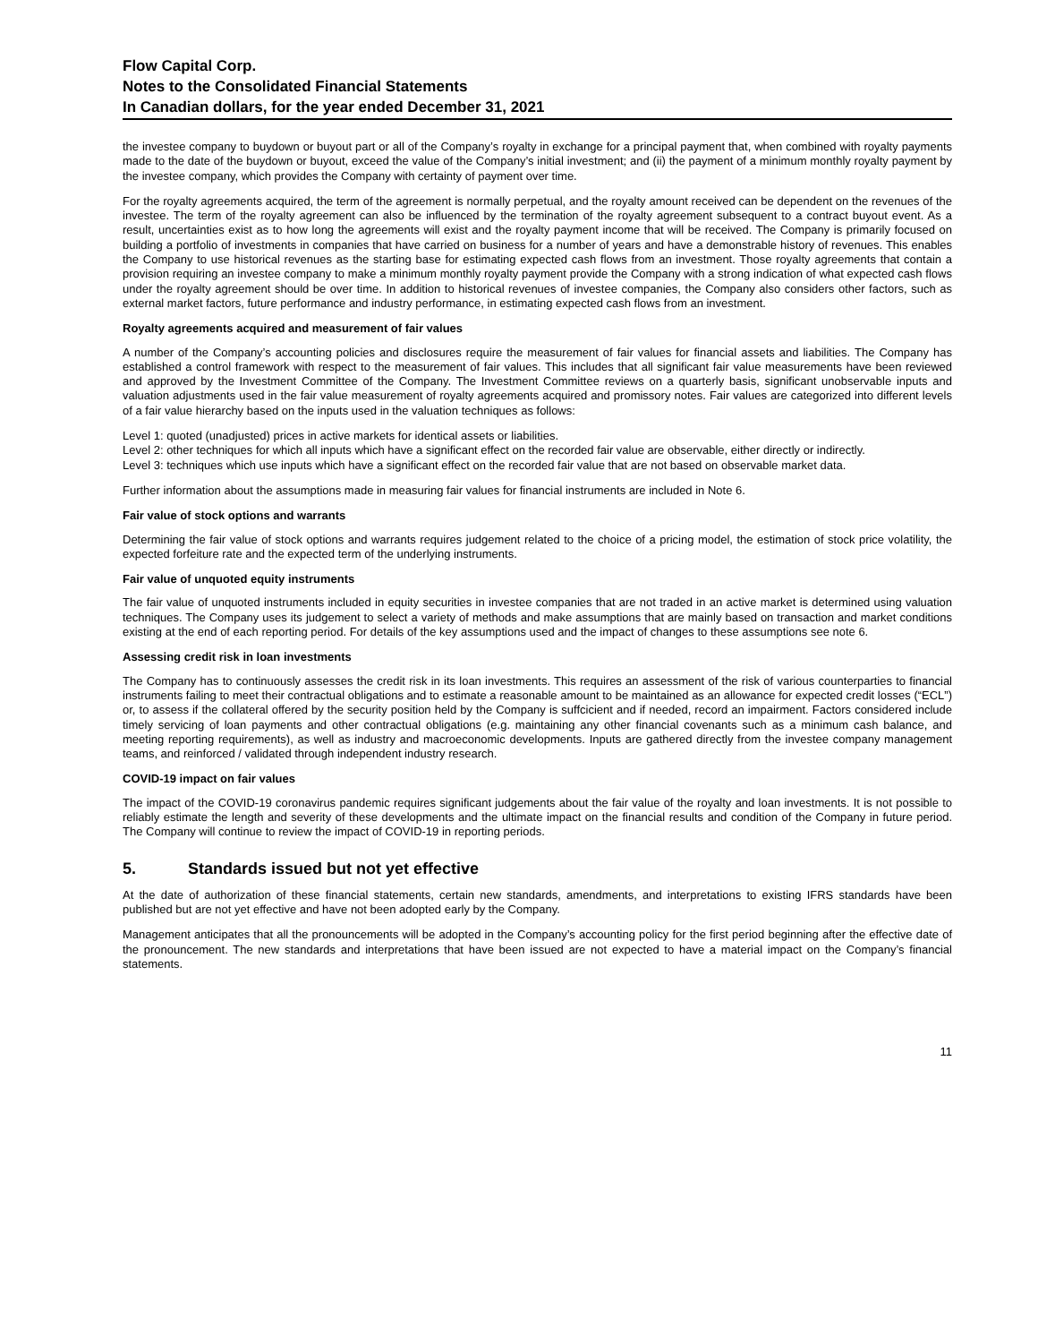Flow Capital Corp.
Notes to the Consolidated Financial Statements
In Canadian dollars, for the year ended December 31, 2021
the investee company to buydown or buyout part or all of the Company’s royalty in exchange for a principal payment that, when combined with royalty payments made to the date of the buydown or buyout, exceed the value of the Company’s initial investment; and (ii) the payment of a minimum monthly royalty payment by the investee company, which provides the Company with certainty of payment over time.
For the royalty agreements acquired, the term of the agreement is normally perpetual, and the royalty amount received can be dependent on the revenues of the investee. The term of the royalty agreement can also be influenced by the termination of the royalty agreement subsequent to a contract buyout event. As a result, uncertainties exist as to how long the agreements will exist and the royalty payment income that will be received. The Company is primarily focused on building a portfolio of investments in companies that have carried on business for a number of years and have a demonstrable history of revenues. This enables the Company to use historical revenues as the starting base for estimating expected cash flows from an investment. Those royalty agreements that contain a provision requiring an investee company to make a minimum monthly royalty payment provide the Company with a strong indication of what expected cash flows under the royalty agreement should be over time. In addition to historical revenues of investee companies, the Company also considers other factors, such as external market factors, future performance and industry performance, in estimating expected cash flows from an investment.
Royalty agreements acquired and measurement of fair values
A number of the Company’s accounting policies and disclosures require the measurement of fair values for financial assets and liabilities. The Company has established a control framework with respect to the measurement of fair values. This includes that all significant fair value measurements have been reviewed and approved by the Investment Committee of the Company. The Investment Committee reviews on a quarterly basis, significant unobservable inputs and valuation adjustments used in the fair value measurement of royalty agreements acquired and promissory notes. Fair values are categorized into different levels of a fair value hierarchy based on the inputs used in the valuation techniques as follows:
Level 1: quoted (unadjusted) prices in active markets for identical assets or liabilities.
Level 2: other techniques for which all inputs which have a significant effect on the recorded fair value are observable, either directly or indirectly.
Level 3: techniques which use inputs which have a significant effect on the recorded fair value that are not based on observable market data.
Further information about the assumptions made in measuring fair values for financial instruments are included in Note 6.
Fair value of stock options and warrants
Determining the fair value of stock options and warrants requires judgement related to the choice of a pricing model, the estimation of stock price volatility, the expected forfeiture rate and the expected term of the underlying instruments.
Fair value of unquoted equity instruments
The fair value of unquoted instruments included in equity securities in investee companies that are not traded in an active market is determined using valuation techniques. The Company uses its judgement to select a variety of methods and make assumptions that are mainly based on transaction and market conditions existing at the end of each reporting period. For details of the key assumptions used and the impact of changes to these assumptions see note 6.
Assessing credit risk in loan investments
The Company has to continuously assesses the credit risk in its loan investments. This requires an assessment of the risk of various counterparties to financial instruments failing to meet their contractual obligations and to estimate a reasonable amount to be maintained as an allowance for expected credit losses (“ECL”) or, to assess if the collateral offered by the security position held by the Company is suffcicient and if needed, record an impairment. Factors considered include timely servicing of loan payments and other contractual obligations (e.g. maintaining any other financial covenants such as a minimum cash balance, and meeting reporting requirements), as well as industry and macroeconomic developments. Inputs are gathered directly from the investee company management teams, and reinforced / validated through independent industry research.
COVID-19 impact on fair values
The impact of the COVID-19 coronavirus pandemic requires significant judgements about the fair value of the royalty and loan investments. It is not possible to reliably estimate the length and severity of these developments and the ultimate impact on the financial results and condition of the Company in future period. The Company will continue to review the impact of COVID-19 in reporting periods.
5. Standards issued but not yet effective
At the date of authorization of these financial statements, certain new standards, amendments, and interpretations to existing IFRS standards have been published but are not yet effective and have not been adopted early by the Company.
Management anticipates that all the pronouncements will be adopted in the Company’s accounting policy for the first period beginning after the effective date of the pronouncement. The new standards and interpretations that have been issued are not expected to have a material impact on the Company’s financial statements.
11